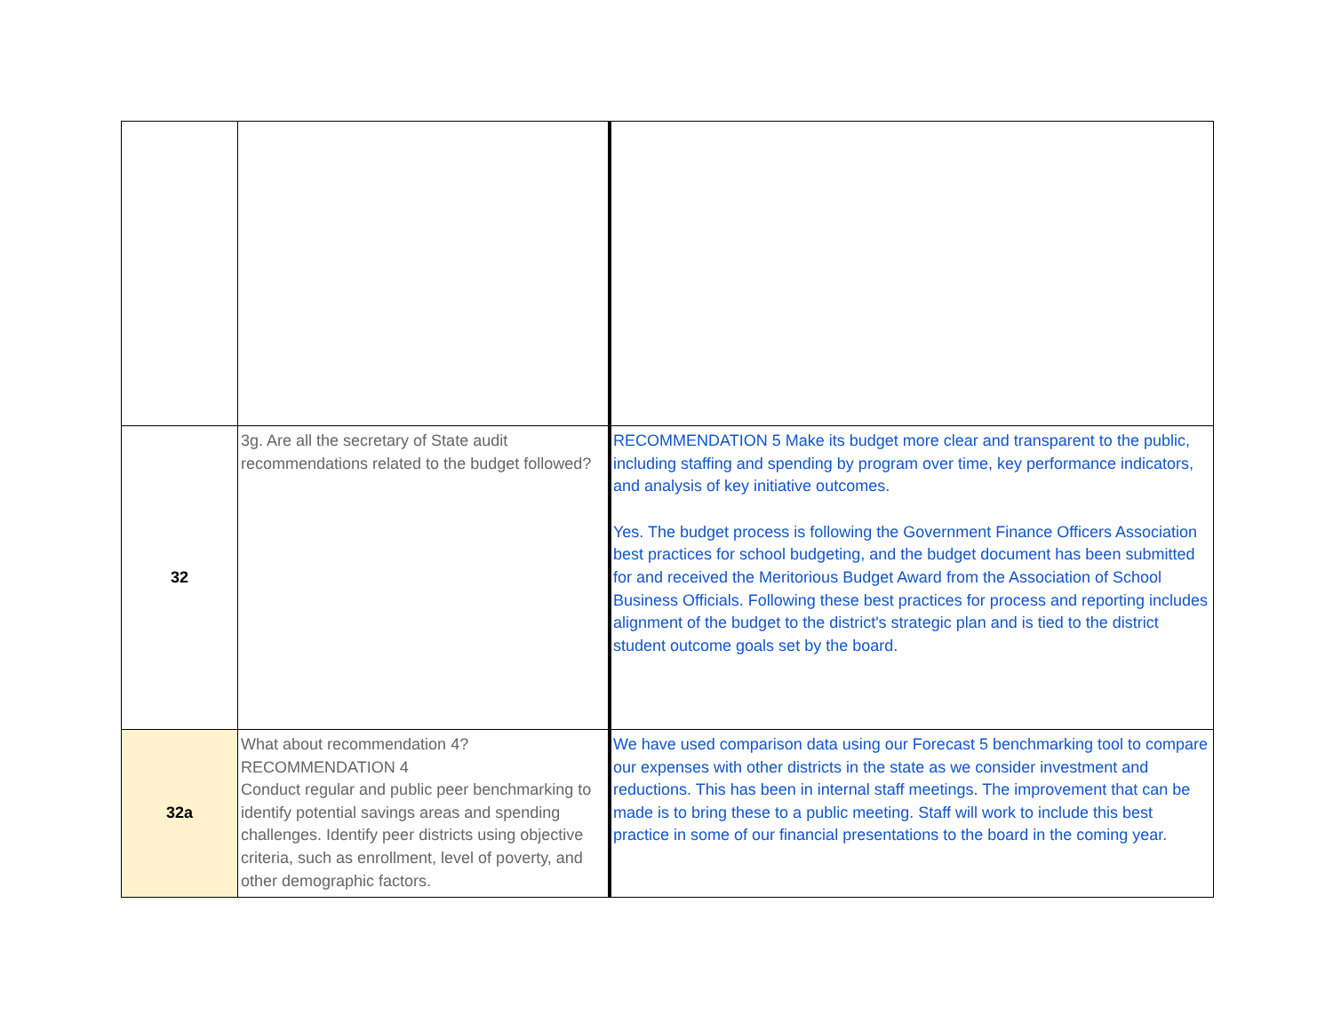| 32 | 3g. Are all the secretary of State audit recommendations related to the budget followed? | RECOMMENDATION 5 Make its budget more clear and transparent to the public, including staffing and spending by program over time, key performance indicators, and analysis of key initiative outcomes. Yes. The budget process is following the Government Finance Officers Association best practices for school budgeting, and the budget document has been submitted for and received the Meritorious Budget Award from the Association of School Business Officials. Following these best practices for process and reporting includes alignment of the budget to the district's strategic plan and is tied to the district student outcome goals set by the board. |
| 32a | What about recommendation 4? RECOMMENDATION 4 Conduct regular and public peer benchmarking to identify potential savings areas and spending challenges. Identify peer districts using objective criteria, such as enrollment, level of poverty, and other demographic factors. | We have used comparison data using our Forecast 5 benchmarking tool to compare our expenses with other districts in the state as we consider investment and reductions. This has been in internal staff meetings. The improvement that can be made is to bring these to a public meeting. Staff will work to include this best practice in some of our financial presentations to the board in the coming year. |